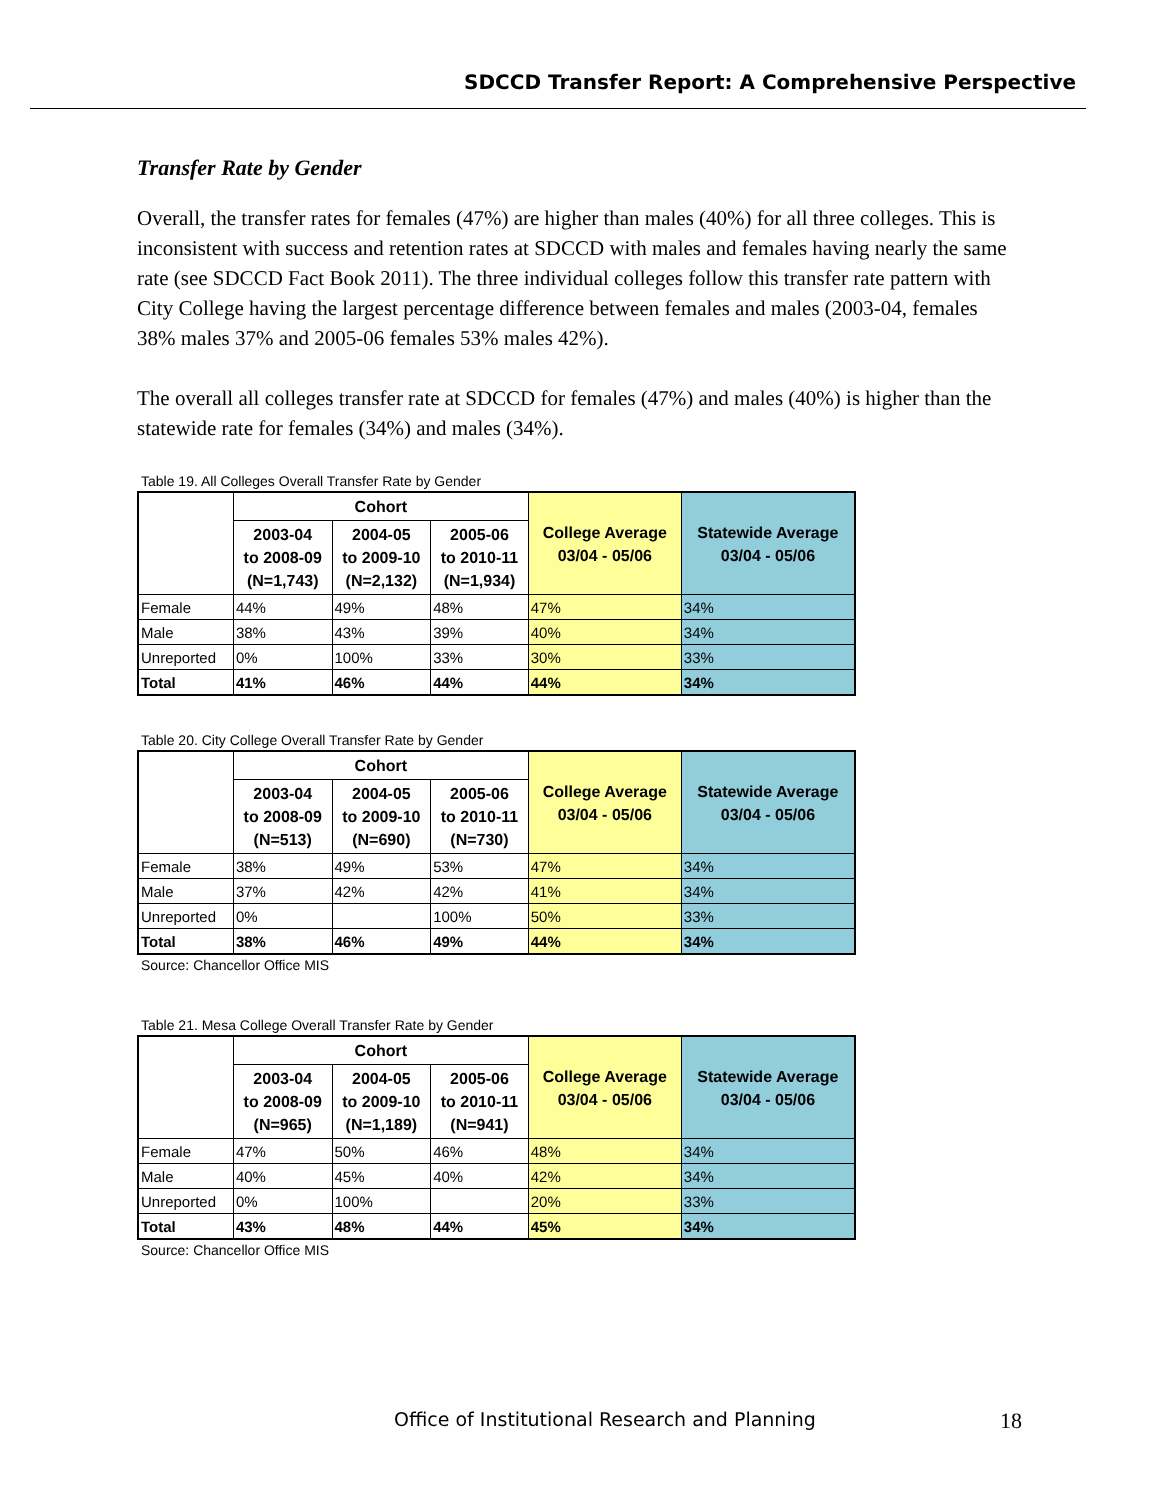SDCCD Transfer Report: A Comprehensive Perspective
Transfer Rate by Gender
Overall, the transfer rates for females (47%) are higher than males (40%) for all three colleges. This is inconsistent with success and retention rates at SDCCD with males and females having nearly the same rate (see SDCCD Fact Book 2011). The three individual colleges follow this transfer rate pattern with City College having the largest percentage difference between females and males (2003-04, females 38% males 37% and 2005-06 females 53% males 42%).
The overall all colleges transfer rate at SDCCD for females (47%) and males (40%) is higher than the statewide rate for females (34%) and males (34%).
Table 19. All Colleges Overall Transfer Rate by Gender
| | Cohort | | | College Average 03/04 - 05/06 | Statewide Average 03/04 - 05/06 |
| --- | --- | --- | --- | --- | --- |
| | 2003-04 to 2008-09 (N=1,743) | 2004-05 to 2009-10 (N=2,132) | 2005-06 to 2010-11 (N=1,934) | | |
| Female | 44% | 49% | 48% | 47% | 34% |
| Male | 38% | 43% | 39% | 40% | 34% |
| Unreported | 0% | 100% | 33% | 30% | 33% |
| Total | 41% | 46% | 44% | 44% | 34% |
Table 20. City College Overall Transfer Rate by Gender
| | Cohort | | | College Average 03/04 - 05/06 | Statewide Average 03/04 - 05/06 |
| --- | --- | --- | --- | --- | --- |
| | 2003-04 to 2008-09 (N=513) | 2004-05 to 2009-10 (N=690) | 2005-06 to 2010-11 (N=730) | | |
| Female | 38% | 49% | 53% | 47% | 34% |
| Male | 37% | 42% | 42% | 41% | 34% |
| Unreported | 0% | | 100% | 50% | 33% |
| Total | 38% | 46% | 49% | 44% | 34% |
Source: Chancellor Office MIS
Table 21. Mesa College Overall Transfer Rate by Gender
| | Cohort | | | College Average 03/04 - 05/06 | Statewide Average 03/04 - 05/06 |
| --- | --- | --- | --- | --- | --- |
| | 2003-04 to 2008-09 (N=965) | 2004-05 to 2009-10 (N=1,189) | 2005-06 to 2010-11 (N=941) | | |
| Female | 47% | 50% | 46% | 48% | 34% |
| Male | 40% | 45% | 40% | 42% | 34% |
| Unreported | 0% | 100% | | 20% | 33% |
| Total | 43% | 48% | 44% | 45% | 34% |
Source: Chancellor Office MIS
Office of Institutional Research and Planning 18